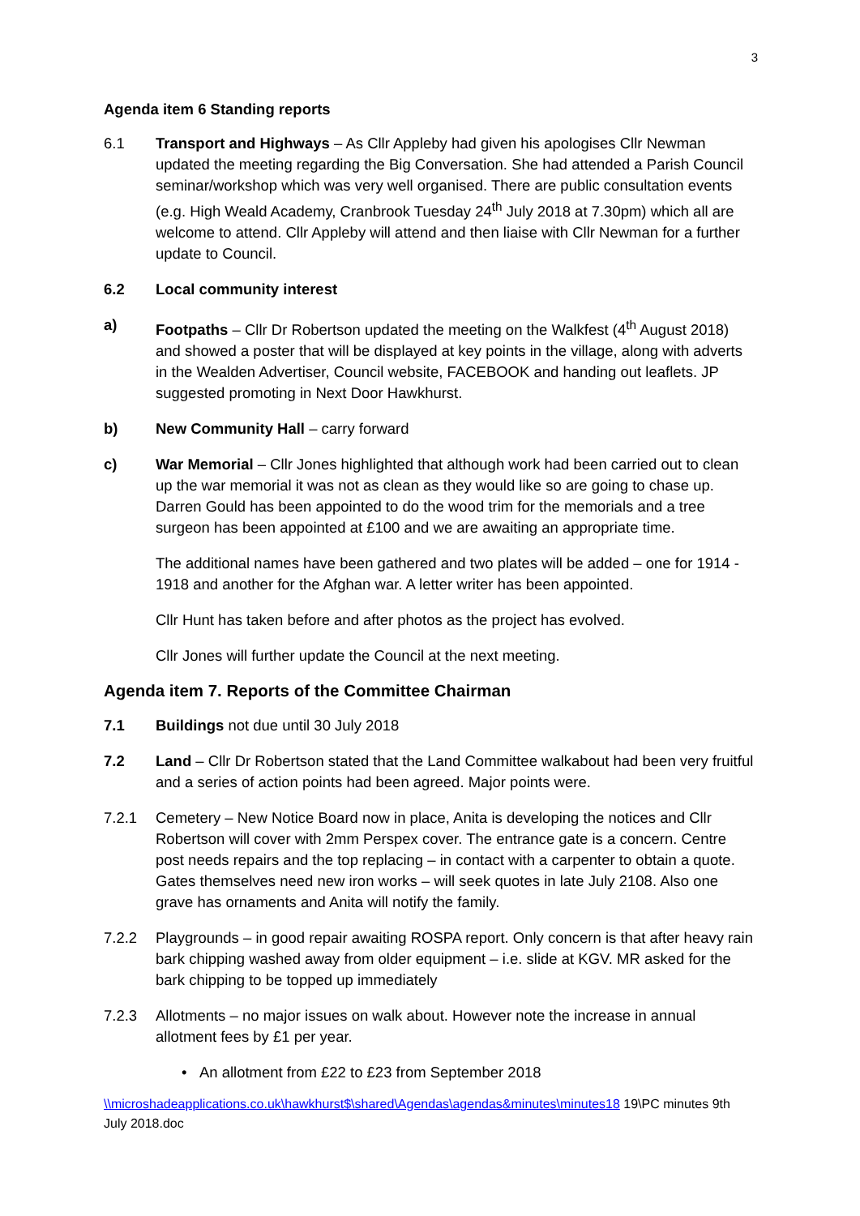3
Agenda item 6 Standing reports
6.1 Transport and Highways – As Cllr Appleby had given his apologises Cllr Newman updated the meeting regarding the Big Conversation. She had attended a Parish Council seminar/workshop which was very well organised. There are public consultation events (e.g. High Weald Academy, Cranbrook Tuesday 24<sup>th</sup> July 2018 at 7.30pm) which all are welcome to attend. Cllr Appleby will attend and then liaise with Cllr Newman for a further update to Council.
6.2 Local community interest
a) Footpaths – Cllr Dr Robertson updated the meeting on the Walkfest (4<sup>th</sup> August 2018) and showed a poster that will be displayed at key points in the village, along with adverts in the Wealden Advertiser, Council website, FACEBOOK and handing out leaflets. JP suggested promoting in Next Door Hawkhurst.
b) New Community Hall – carry forward
c) War Memorial – Cllr Jones highlighted that although work had been carried out to clean up the war memorial it was not as clean as they would like so are going to chase up. Darren Gould has been appointed to do the wood trim for the memorials and a tree surgeon has been appointed at £100 and we are awaiting an appropriate time.
The additional names have been gathered and two plates will be added – one for 1914 - 1918 and another for the Afghan war. A letter writer has been appointed.
Cllr Hunt has taken before and after photos as the project has evolved.
Cllr Jones will further update the Council at the next meeting.
Agenda item 7. Reports of the Committee Chairman
7.1 Buildings not due until 30 July 2018
7.2 Land – Cllr Dr Robertson stated that the Land Committee walkabout had been very fruitful and a series of action points had been agreed. Major points were.
7.2.1 Cemetery – New Notice Board now in place, Anita is developing the notices and Cllr Robertson will cover with 2mm Perspex cover. The entrance gate is a concern. Centre post needs repairs and the top replacing – in contact with a carpenter to obtain a quote. Gates themselves need new iron works – will seek quotes in late July 2108. Also one grave has ornaments and Anita will notify the family.
7.2.2 Playgrounds – in good repair awaiting ROSPA report. Only concern is that after heavy rain bark chipping washed away from older equipment – i.e. slide at KGV. MR asked for the bark chipping to be topped up immediately
7.2.3 Allotments – no major issues on walk about. However note the increase in annual allotment fees by £1 per year.
• An allotment from £22 to £23 from September 2018
\\microshadeapplications.co.uk\hawkhurst$\shared\Agendas\agendas&minutes\minutes18 19\PC minutes 9th July 2018.doc